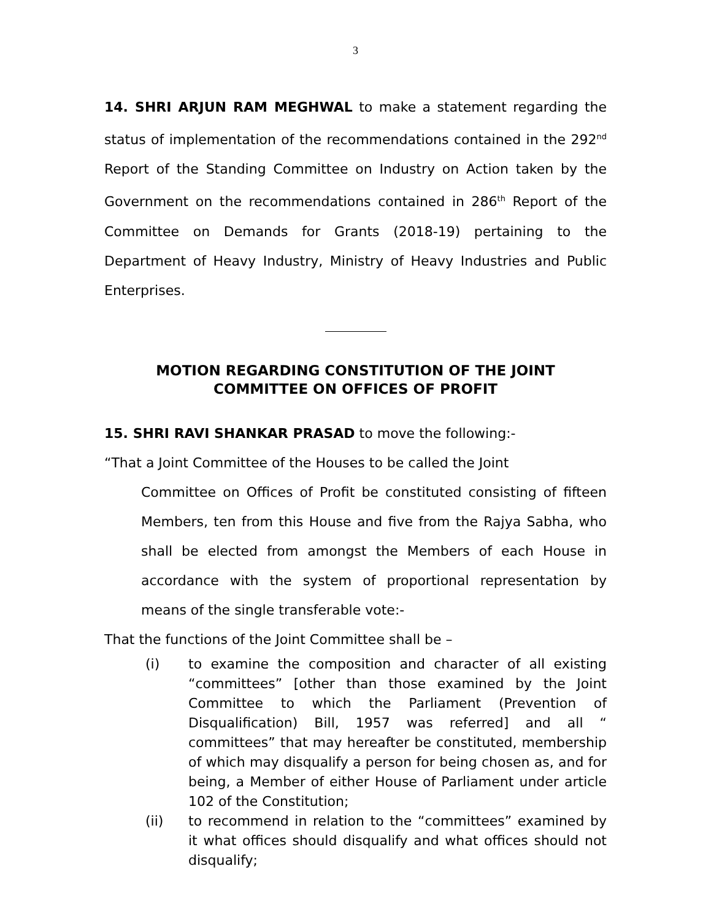3
14. SHRI ARJUN RAM MEGHWAL to make a statement regarding the status of implementation of the recommendations contained in the 292<sup>nd</sup> Report of the Standing Committee on Industry on Action taken by the Government on the recommendations contained in 286<sup>th</sup> Report of the Committee on Demands for Grants (2018-19) pertaining to the Department of Heavy Industry, Ministry of Heavy Industries and Public Enterprises.
MOTION REGARDING CONSTITUTION OF THE JOINT
COMMITTEE ON OFFICES OF PROFIT
15. SHRI RAVI SHANKAR PRASAD to move the following:-
“That a Joint Committee of the Houses to be called the Joint
Committee on Offices of Profit be constituted consisting of fifteen Members, ten from this House and five from the Rajya Sabha, who shall be elected from amongst the Members of each House in accordance with the system of proportional representation by means of the single transferable vote:-
That the functions of the Joint Committee shall be –
(i) to examine the composition and character of all existing “committees” [other than those examined by the Joint Committee to which the Parliament (Prevention of Disqualification) Bill, 1957 was referred] and all “ committees” that may hereafter be constituted, membership of which may disqualify a person for being chosen as, and for being, a Member of either House of Parliament under article 102 of the Constitution;
(ii) to recommend in relation to the “committees” examined by it what offices should disqualify and what offices should not disqualify;